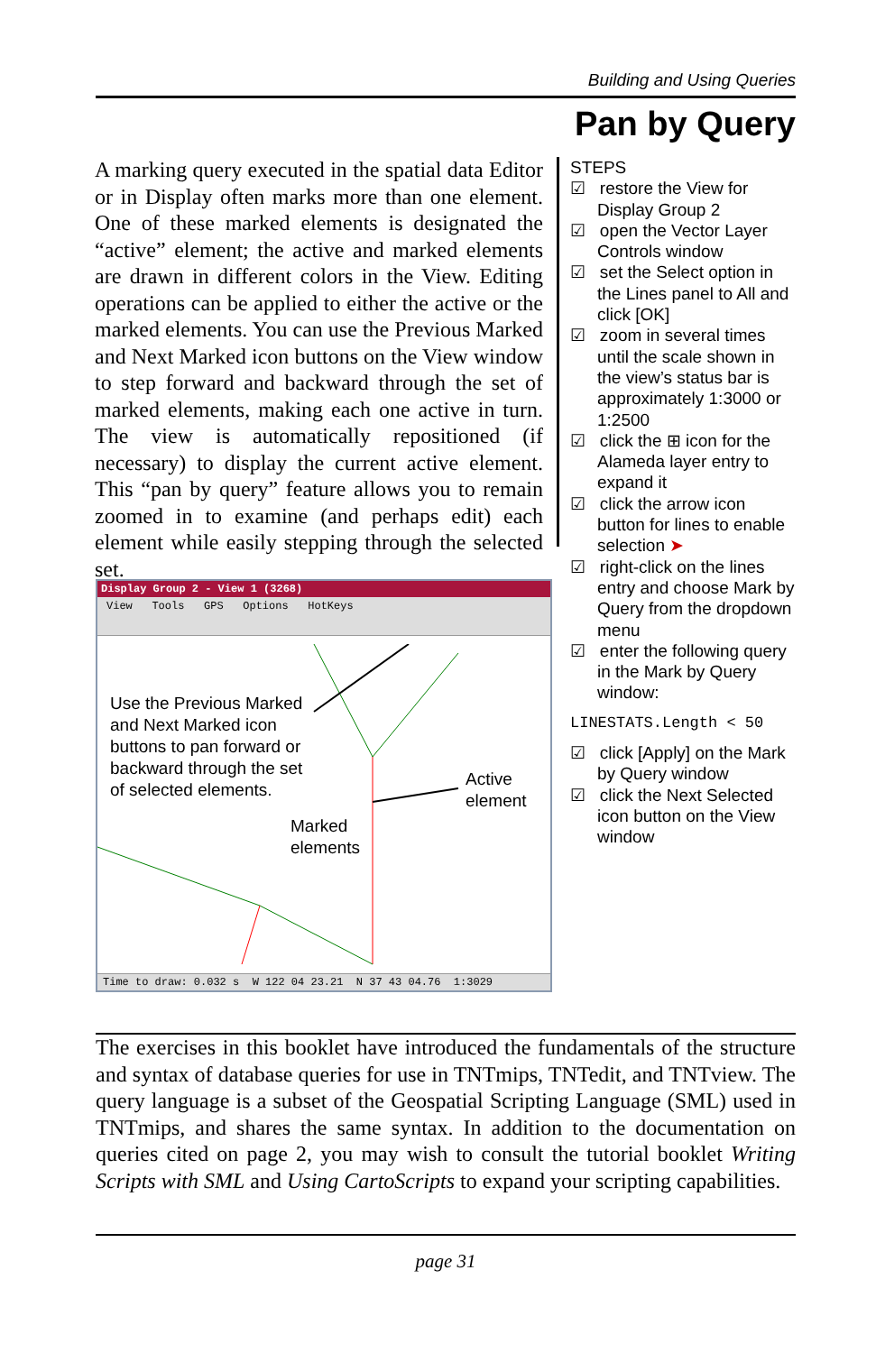Building and Using Queries
Pan by Query
A marking query executed in the spatial data Editor or in Display often marks more than one element. One of these marked elements is designated the “active” element; the active and marked elements are drawn in different colors in the View. Editing operations can be applied to either the active or the marked elements. You can use the Previous Marked and Next Marked icon buttons on the View window to step forward and backward through the set of marked elements, making each one active in turn. The view is automatically repositioned (if necessary) to display the current active element. This “pan by query” feature allows you to remain zoomed in to examine (and perhaps edit) each element while easily stepping through the selected set.
STEPS
☑ restore the View for Display Group 2
☑ open the Vector Layer Controls window
☑ set the Select option in the Lines panel to All and click [OK]
☑ zoom in several times until the scale shown in the view’s status bar is approximately 1:3000 or 1:2500
☑ click the ⊞ icon for the Alameda layer entry to expand it
☑ click the arrow icon button for lines to enable selection ➤
☑ right-click on the lines entry and choose Mark by Query from the dropdown menu
☑ enter the following query in the Mark by Query window:
LINESTATS.Length < 50
☑ click [Apply] on the Mark by Query window
☑ click the Next Selected icon button on the View window
Display Group 2 - View 1 (3268)
View Tools GPS Options HotKeys
Use the Previous Marked
and Next Marked icon
buttons to pan forward or
backward through the set
of selected elements.
Active
element
Marked
elements
Time to draw: 0.032 s W 122 04 23.21 N 37 43 04.76 1:3029
The exercises in this booklet have introduced the fundamentals of the structure and syntax of database queries for use in TNTmips, TNTedit, and TNTview. The query language is a subset of the Geospatial Scripting Language (SML) used in TNTmips, and shares the same syntax. In addition to the documentation on queries cited on page 2, you may wish to consult the tutorial booklet Writing Scripts with SML and Using CartoScripts to expand your scripting capabilities.
page 31